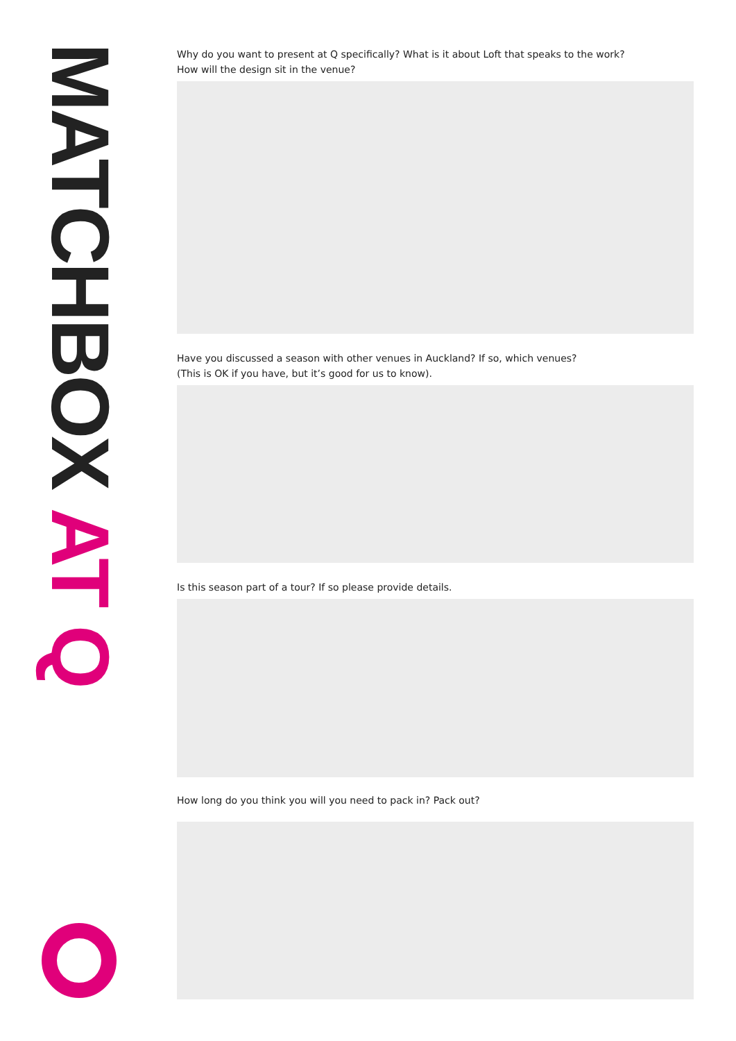MATCHBOX AT Q
Why do you want to present at Q specifically? What is it about Loft that speaks to the work?
How will the design sit in the venue?
Have you discussed a season with other venues in Auckland? If so, which venues?
(This is OK if you have, but it’s good for us to know).
Is this season part of a tour? If so please provide details.
How long do you think you will you need to pack in? Pack out?